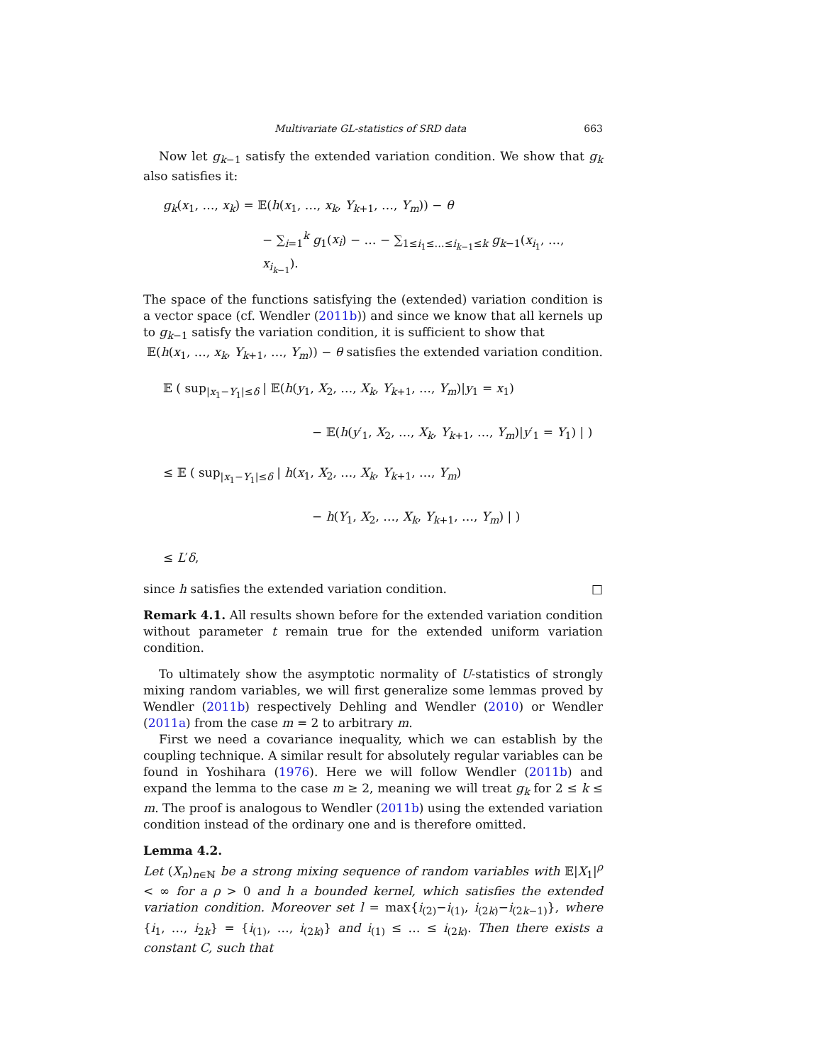Multivariate GL-statistics of SRD data 663
Now let g<sub>k−1</sub> satisfy the extended variation condition. We show that g<sub>k</sub> also satisfies it:
g<sub>k</sub>(x<sub>1</sub>, …, x<sub>k</sub>) = 𝔼(h(x<sub>1</sub>, …, x<sub>k</sub>, Y<sub>k+1</sub>, …, Y<sub>m</sub>)) − θ
− ∑<sub>i=1</sub><sup>k</sup> g<sub>1</sub>(x<sub>i</sub>) − … − ∑<sub>1≤i<sub>1</sub>≤…≤i<sub>k−1</sub>≤k</sub> g<sub>k−1</sub>(x<sub>i<sub>1</sub></sub>, …, x<sub>i<sub>k−1</sub></sub>).
The space of the functions satisfying the (extended) variation condition is a vector space (cf. Wendler (2011b)) and since we know that all kernels up to g<sub>k−1</sub> satisfy the variation condition, it is sufficient to show that
𝔼(h(x<sub>1</sub>, …, x<sub>k</sub>, Y<sub>k+1</sub>, …, Y<sub>m</sub>)) − θ satisfies the extended variation condition.
𝔼 ( sup<sub>|x<sub>1</sub>−Y<sub>1</sub>|≤δ</sub> | 𝔼(h(y<sub>1</sub>, X<sub>2</sub>, …, X<sub>k</sub>, Y<sub>k+1</sub>, …, Y<sub>m</sub>)|y<sub>1</sub> = x<sub>1</sub>)
− 𝔼(h(y′<sub>1</sub>, X<sub>2</sub>, …, X<sub>k</sub>, Y<sub>k+1</sub>, …, Y<sub>m</sub>)|y′<sub>1</sub> = Y<sub>1</sub>) | )
≤ 𝔼 ( sup<sub>|x<sub>1</sub>−Y<sub>1</sub>|≤δ</sub> | h(x<sub>1</sub>, X<sub>2</sub>, …, X<sub>k</sub>, Y<sub>k+1</sub>, …, Y<sub>m</sub>)
− h(Y<sub>1</sub>, X<sub>2</sub>, …, X<sub>k</sub>, Y<sub>k+1</sub>, …, Y<sub>m</sub>) | )
≤ L′δ,
since h satisfies the extended variation condition. □
Remark 4.1. All results shown before for the extended variation condition without parameter t remain true for the extended uniform variation condition.
To ultimately show the asymptotic normality of U-statistics of strongly mixing random variables, we will first generalize some lemmas proved by Wendler (2011b) respectively Dehling and Wendler (2010) or Wendler (2011a) from the case m = 2 to arbitrary m.
First we need a covariance inequality, which we can establish by the coupling technique. A similar result for absolutely regular variables can be found in Yoshihara (1976). Here we will follow Wendler (2011b) and expand the lemma to the case m ≥ 2, meaning we will treat g<sub>k</sub> for 2 ≤ k ≤ m. The proof is analogous to Wendler (2011b) using the extended variation condition instead of the ordinary one and is therefore omitted.
Lemma 4.2.
Let (X<sub>n</sub>)<sub>n∈ℕ</sub> be a strong mixing sequence of random variables with 𝔼|X<sub>1</sub>|<sup>ρ</sup> < ∞ for a ρ > 0 and h a bounded kernel, which satisfies the extended variation condition. Moreover set l = max{i<sub>(2)</sub>−i<sub>(1)</sub>, i<sub>(2k)</sub>−i<sub>(2k−1)</sub>}, where {i<sub>1</sub>, …, i<sub>2k</sub>} = {i<sub>(1)</sub>, …, i<sub>(2k)</sub>} and i<sub>(1)</sub> ≤ … ≤ i<sub>(2k)</sub>. Then there exists a constant C, such that